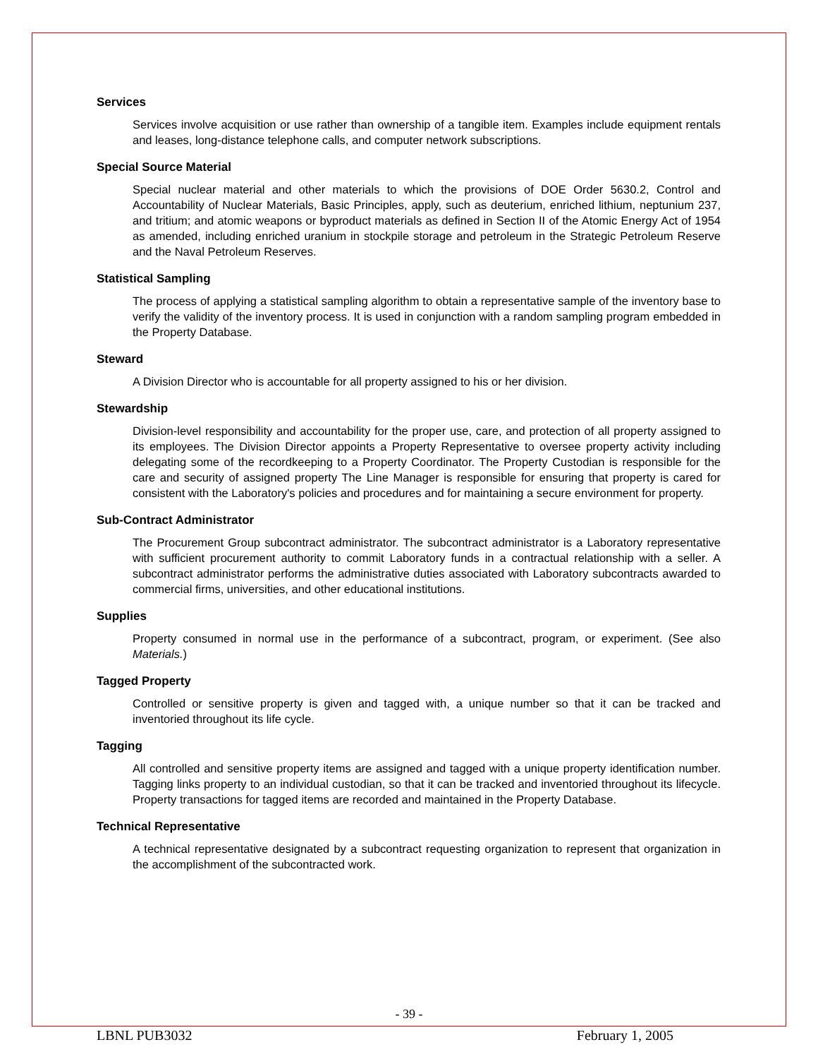Services
Services involve acquisition or use rather than ownership of a tangible item. Examples include equipment rentals and leases, long-distance telephone calls, and computer network subscriptions.
Special Source Material
Special nuclear material and other materials to which the provisions of DOE Order 5630.2, Control and Accountability of Nuclear Materials, Basic Principles, apply, such as deuterium, enriched lithium, neptunium 237, and tritium; and atomic weapons or byproduct materials as defined in Section II of the Atomic Energy Act of 1954 as amended, including enriched uranium in stockpile storage and petroleum in the Strategic Petroleum Reserve and the Naval Petroleum Reserves.
Statistical Sampling
The process of applying a statistical sampling algorithm to obtain a representative sample of the inventory base to verify the validity of the inventory process. It is used in conjunction with a random sampling program embedded in the Property Database.
Steward
A Division Director who is accountable for all property assigned to his or her division.
Stewardship
Division-level responsibility and accountability for the proper use, care, and protection of all property assigned to its employees. The Division Director appoints a Property Representative to oversee property activity including delegating some of the recordkeeping to a Property Coordinator. The Property Custodian is responsible for the care and security of assigned property The Line Manager is responsible for ensuring that property is cared for consistent with the Laboratory's policies and procedures and for maintaining a secure environment for property.
Sub-Contract Administrator
The Procurement Group subcontract administrator. The subcontract administrator is a Laboratory representative with sufficient procurement authority to commit Laboratory funds in a contractual relationship with a seller. A subcontract administrator performs the administrative duties associated with Laboratory subcontracts awarded to commercial firms, universities, and other educational institutions.
Supplies
Property consumed in normal use in the performance of a subcontract, program, or experiment. (See also Materials.)
Tagged Property
Controlled or sensitive property is given and tagged with, a unique number so that it can be tracked and inventoried throughout its life cycle.
Tagging
All controlled and sensitive property items are assigned and tagged with a unique property identification number. Tagging links property to an individual custodian, so that it can be tracked and inventoried throughout its lifecycle. Property transactions for tagged items are recorded and maintained in the Property Database.
Technical Representative
A technical representative designated by a subcontract requesting organization to represent that organization in the accomplishment of the subcontracted work.
- 39 -
LBNL PUB3032 February 1, 2005